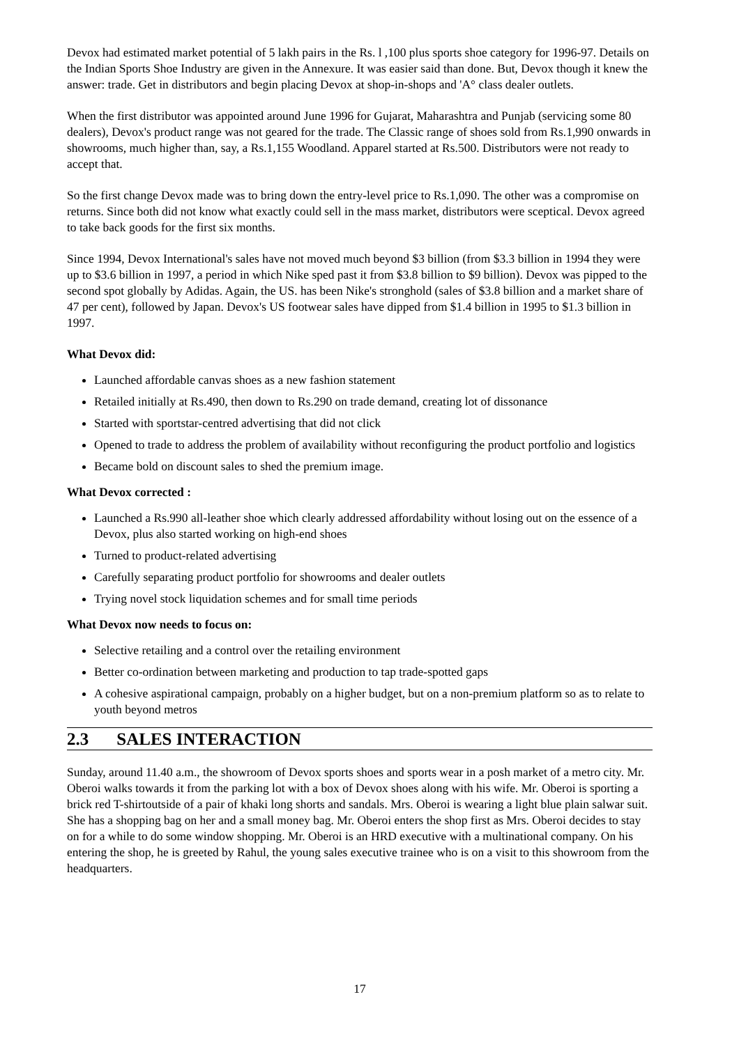Devox had estimated market potential of 5 lakh pairs in the Rs. l ,100 plus sports shoe category for 1996-97. Details on the Indian Sports Shoe Industry are given in the Annexure. It was easier said than done. But, Devox though it knew the answer: trade. Get in distributors and begin placing Devox at shop-in-shops and 'A° class dealer outlets.
When the first distributor was appointed around June 1996 for Gujarat, Maharashtra and Punjab (servicing some 80 dealers), Devox's product range was not geared for the trade. The Classic range of shoes sold from Rs.1,990 onwards in showrooms, much higher than, say, a Rs.1,155 Woodland. Apparel started at Rs.500. Distributors were not ready to accept that.
So the first change Devox made was to bring down the entry-level price to Rs.1,090. The other was a compromise on returns. Since both did not know what exactly could sell in the mass market, distributors were sceptical. Devox agreed to take back goods for the first six months.
Since 1994, Devox International's sales have not moved much beyond $3 billion (from $3.3 billion in 1994 they were up to $3.6 billion in 1997, a period in which Nike sped past it from $3.8 billion to $9 billion). Devox was pipped to the second spot globally by Adidas. Again, the US. has been Nike's stronghold (sales of $3.8 billion and a market share of 47 per cent), followed by Japan. Devox's US footwear sales have dipped from $1.4 billion in 1995 to $1.3 billion in 1997.
What Devox did:
Launched affordable canvas shoes as a new fashion statement
Retailed initially at Rs.490, then down to Rs.290 on trade demand, creating lot of dissonance
Started with sportstar-centred advertising that did not click
Opened to trade to address the problem of availability without reconfiguring the product portfolio and logistics
Became bold on discount sales to shed the premium image.
What Devox corrected :
Launched a Rs.990 all-leather shoe which clearly addressed affordability without losing out on the essence of a Devox, plus also started working on high-end shoes
Turned to product-related advertising
Carefully separating product portfolio for showrooms and dealer outlets
Trying novel stock liquidation schemes and for small time periods
What Devox now needs to focus on:
Selective retailing and a control over the retailing environment
Better co-ordination between marketing and production to tap trade-spotted gaps
A cohesive aspirational campaign, probably on a higher budget, but on a non-premium platform so as to relate to youth beyond metros
2.3 SALES INTERACTION
Sunday, around 11.40 a.m., the showroom of Devox sports shoes and sports wear in a posh market of a metro city. Mr. Oberoi walks towards it from the parking lot with a box of Devox shoes along with his wife. Mr. Oberoi is sporting a brick red T-shirtoutside of a pair of khaki long shorts and sandals. Mrs. Oberoi is wearing a light blue plain salwar suit. She has a shopping bag on her and a small money bag. Mr. Oberoi enters the shop first as Mrs. Oberoi decides to stay on for a while to do some window shopping. Mr. Oberoi is an HRD executive with a multinational company. On his entering the shop, he is greeted by Rahul, the young sales executive trainee who is on a visit to this showroom from the headquarters.
17